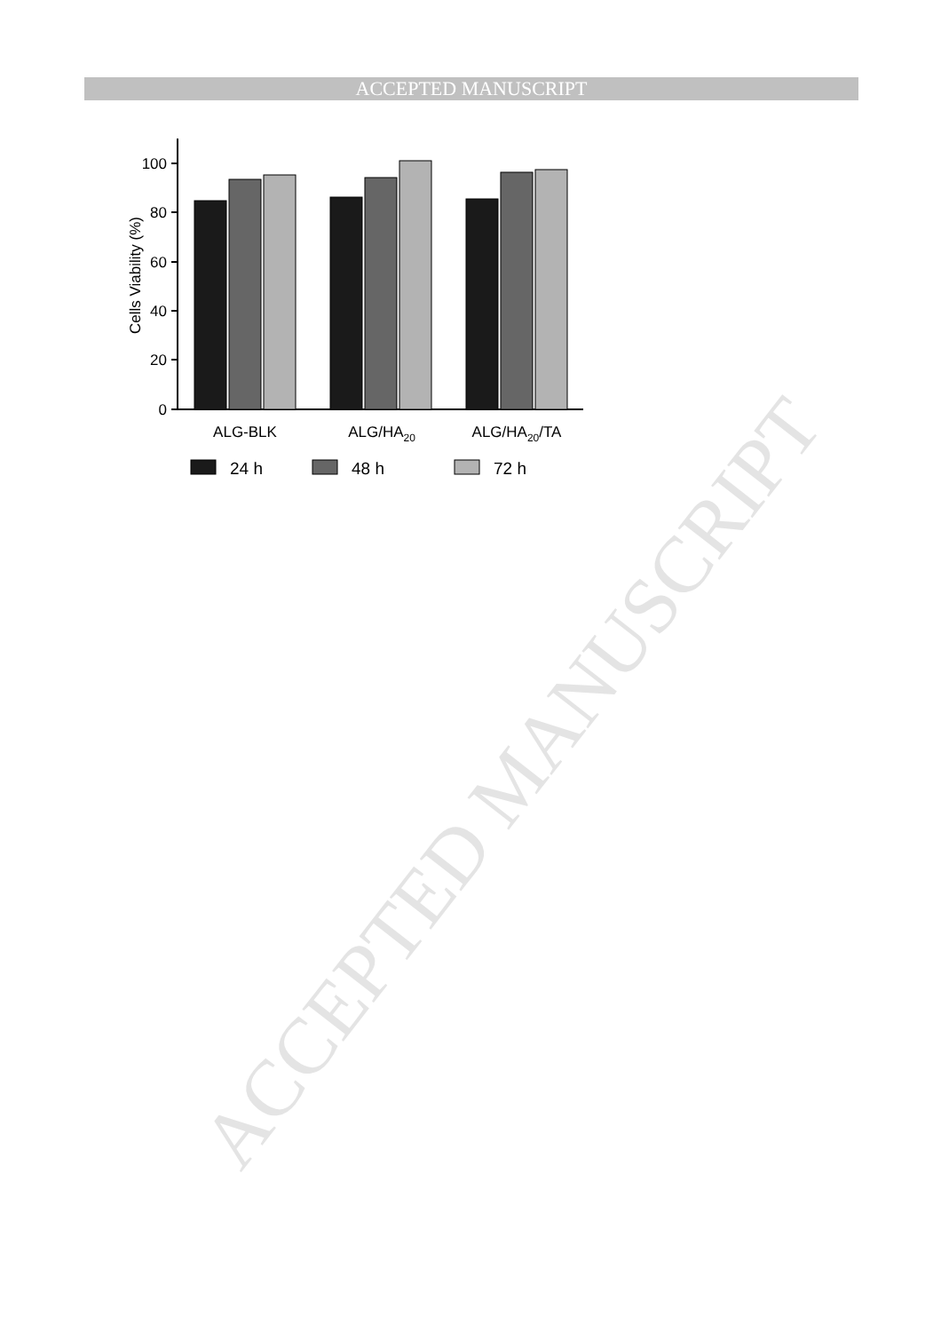ACCEPTED MANUSCRIPT
ACCEPTED MANUSCRIPT
0
20
40
60
80
100
Cells Viability (%)
ALG-BLK
ALG/HA20
ALG/HA20/TA
24 h
48 h
72 h